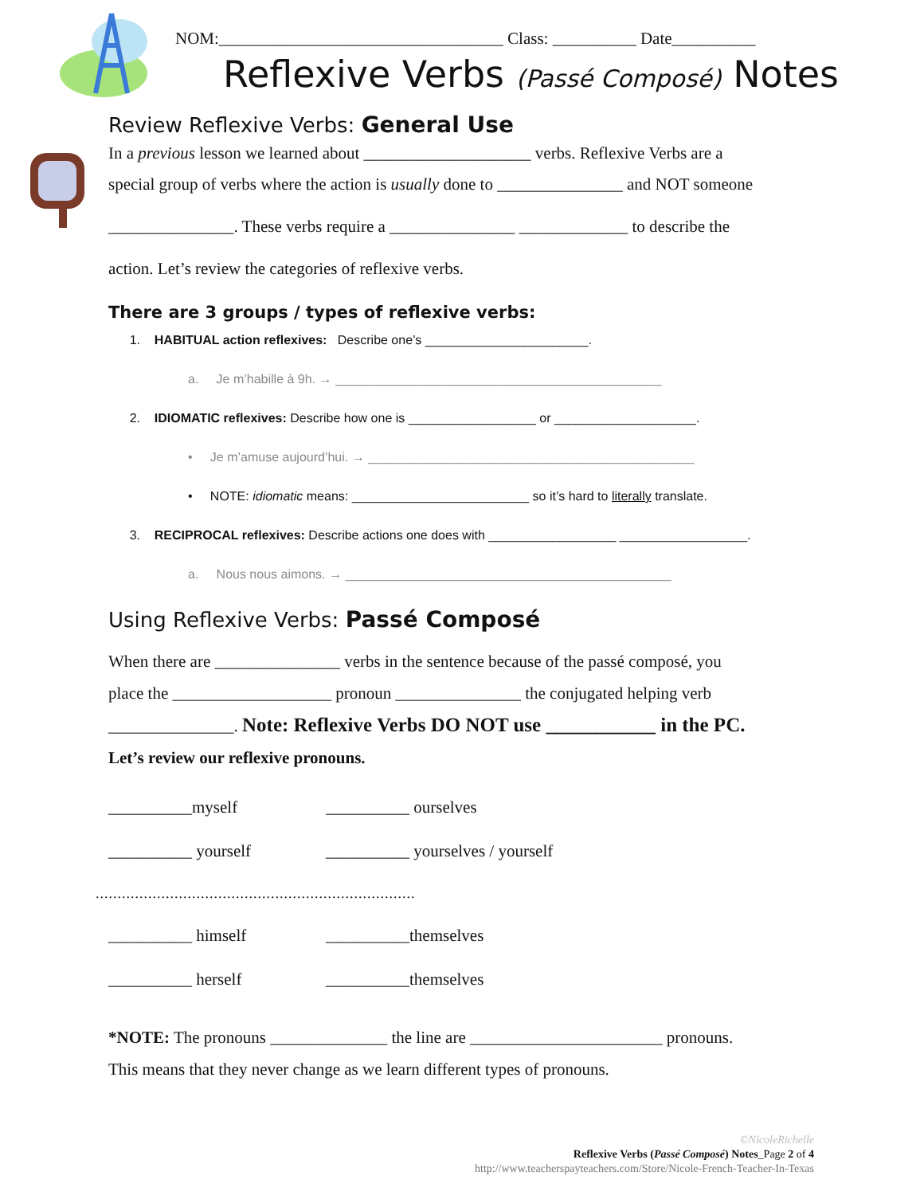NOM:__________________________________ Class: __________ Date__________
Reflexive Verbs (Passé Composé) Notes
Review Reflexive Verbs: General Use
In a previous lesson we learned about ____________________ verbs. Reflexive Verbs are a
special group of verbs where the action is usually done to _______________ and NOT someone
_______________. These verbs require a _______________ _____________ to describe the
action. Let’s review the categories of reflexive verbs.
There are 3 groups / types of reflexive verbs:
1. HABITUAL action reflexives: Describe one’s _______________________.
a. Je m’habille à 9h. → ______________________________________________
2. IDIOMATIC reflexives: Describe how one is __________________ or ____________________.
• Je m’amuse aujourd’hui. → ______________________________________________
• NOTE: idiomatic means: _________________________ so it’s hard to literally translate.
3. RECIPROCAL reflexives: Describe actions one does with __________________ __________________.
a. Nous nous aimons. → ______________________________________________
Using Reflexive Verbs: Passé Composé
When there are _______________ verbs in the sentence because of the passé composé, you
place the ___________________ pronoun _______________ the conjugated helping verb
_______________. Note: Reflexive Verbs DO NOT use ___________ in the PC.
Let’s review our reflexive pronouns.
__________myself __________ ourselves __________ yourself __________ yourselves / yourself
.........................................................................
__________ himself __________themselves __________ herself __________themselves
*NOTE: The pronouns ______________ the line are _______________________ pronouns.
This means that they never change as we learn different types of pronouns.
©NicoleRichelle
Reflexive Verbs (Passé Composé) Notes_Page 2 of 4
http://www.teacherspayteachers.com/Store/Nicole-French-Teacher-In-Texas